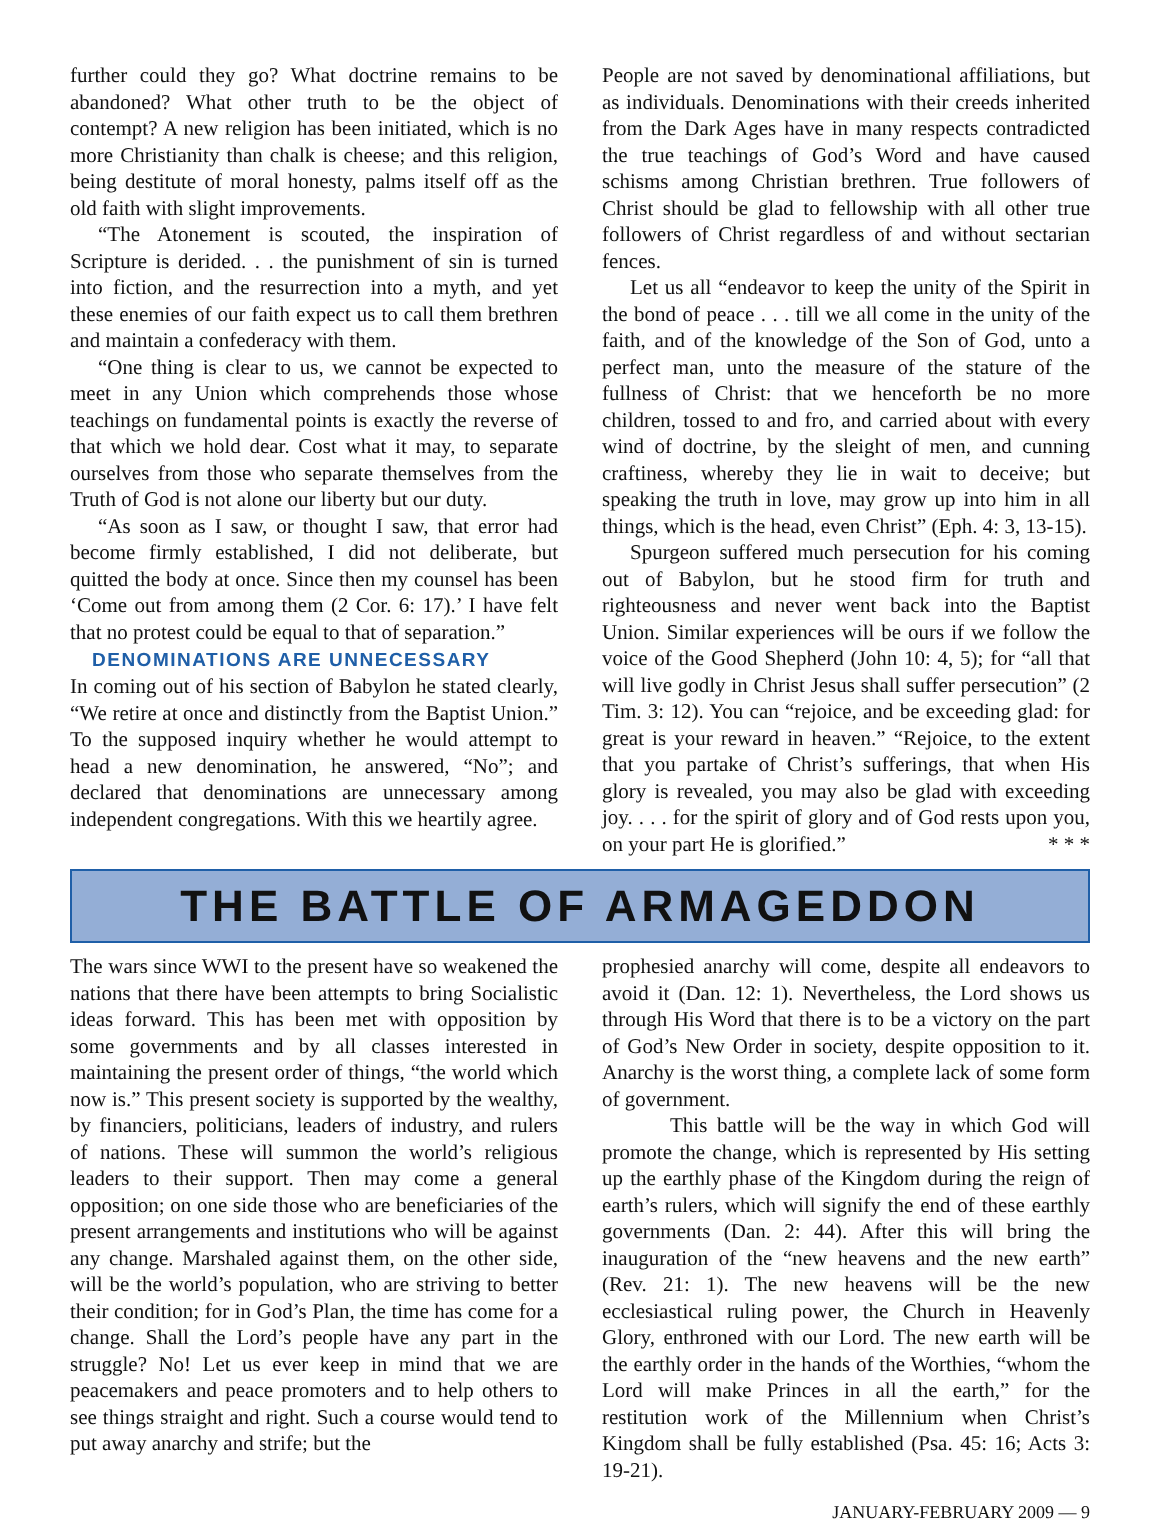further could they go? What doctrine remains to be abandoned? What other truth to be the object of contempt? A new religion has been initiated, which is no more Christianity than chalk is cheese; and this religion, being destitute of moral honesty, palms itself off as the old faith with slight improvements.
“The Atonement is scouted, the inspiration of Scripture is derided. . . the punishment of sin is turned into fiction, and the resurrection into a myth, and yet these enemies of our faith expect us to call them brethren and maintain a confederacy with them.
“One thing is clear to us, we cannot be expected to meet in any Union which comprehends those whose teachings on fundamental points is exactly the reverse of that which we hold dear. Cost what it may, to separate ourselves from those who separate themselves from the Truth of God is not alone our liberty but our duty.
“As soon as I saw, or thought I saw, that error had become firmly established, I did not deliberate, but quitted the body at once. Since then my counsel has been ‘Come out from among them (2 Cor. 6: 17).’ I have felt that no protest could be equal to that of separation.”
DENOMINATIONS ARE UNNECESSARY
In coming out of his section of Babylon he stated clearly, “We retire at once and distinctly from the Baptist Union.” To the supposed inquiry whether he would attempt to head a new denomination, he answered, “No”; and declared that denominations are unnecessary among independent congregations. With this we heartily agree.
People are not saved by denominational affiliations, but as individuals. Denominations with their creeds inherited from the Dark Ages have in many respects contradicted the true teachings of God’s Word and have caused schisms among Christian brethren. True followers of Christ should be glad to fellowship with all other true followers of Christ regardless of and without sectarian fences.
Let us all “endeavor to keep the unity of the Spirit in the bond of peace . . . till we all come in the unity of the faith, and of the knowledge of the Son of God, unto a perfect man, unto the measure of the stature of the fullness of Christ: that we henceforth be no more children, tossed to and fro, and carried about with every wind of doctrine, by the sleight of men, and cunning craftiness, whereby they lie in wait to deceive; but speaking the truth in love, may grow up into him in all things, which is the head, even Christ” (Eph. 4: 3, 13-15).
Spurgeon suffered much persecution for his coming out of Babylon, but he stood firm for truth and righteousness and never went back into the Baptist Union. Similar experiences will be ours if we follow the voice of the Good Shepherd (John 10: 4, 5); for “all that will live godly in Christ Jesus shall suffer persecution” (2 Tim. 3: 12). You can “rejoice, and be exceeding glad: for great is your reward in heaven.” “Rejoice, to the extent that you partake of Christ’s sufferings, that when His glory is revealed, you may also be glad with exceeding joy. . . . for the spirit of glory and of God rests upon you, on your part He is glorified.” * * *
THE BATTLE OF ARMAGEDDON
The wars since WWI to the present have so weakened the nations that there have been attempts to bring Socialistic ideas forward. This has been met with opposition by some governments and by all classes interested in maintaining the present order of things, “the world which now is.” This present society is supported by the wealthy, by financiers, politicians, leaders of industry, and rulers of nations. These will summon the world’s religious leaders to their support. Then may come a general opposition; on one side those who are beneficiaries of the present arrangements and institutions who will be against any change. Marshaled against them, on the other side, will be the world’s population, who are striving to better their condition; for in God’s Plan, the time has come for a change. Shall the Lord’s people have any part in the struggle? No! Let us ever keep in mind that we are peacemakers and peace promoters and to help others to see things straight and right. Such a course would tend to put away anarchy and strife; but the
prophesied anarchy will come, despite all endeavors to avoid it (Dan. 12: 1). Nevertheless, the Lord shows us through His Word that there is to be a victory on the part of God’s New Order in society, despite opposition to it. Anarchy is the worst thing, a complete lack of some form of government.
This battle will be the way in which God will promote the change, which is represented by His setting up the earthly phase of the Kingdom during the reign of earth’s rulers, which will signify the end of these earthly governments (Dan. 2: 44). After this will bring the inauguration of the “new heavens and the new earth” (Rev. 21: 1). The new heavens will be the new ecclesiastical ruling power, the Church in Heavenly Glory, enthroned with our Lord. The new earth will be the earthly order in the hands of the Worthies, “whom the Lord will make Princes in all the earth,” for the restitution work of the Millennium when Christ’s Kingdom shall be fully established (Psa. 45: 16; Acts 3: 19-21).
JANUARY-FEBRUARY 2009 — 9